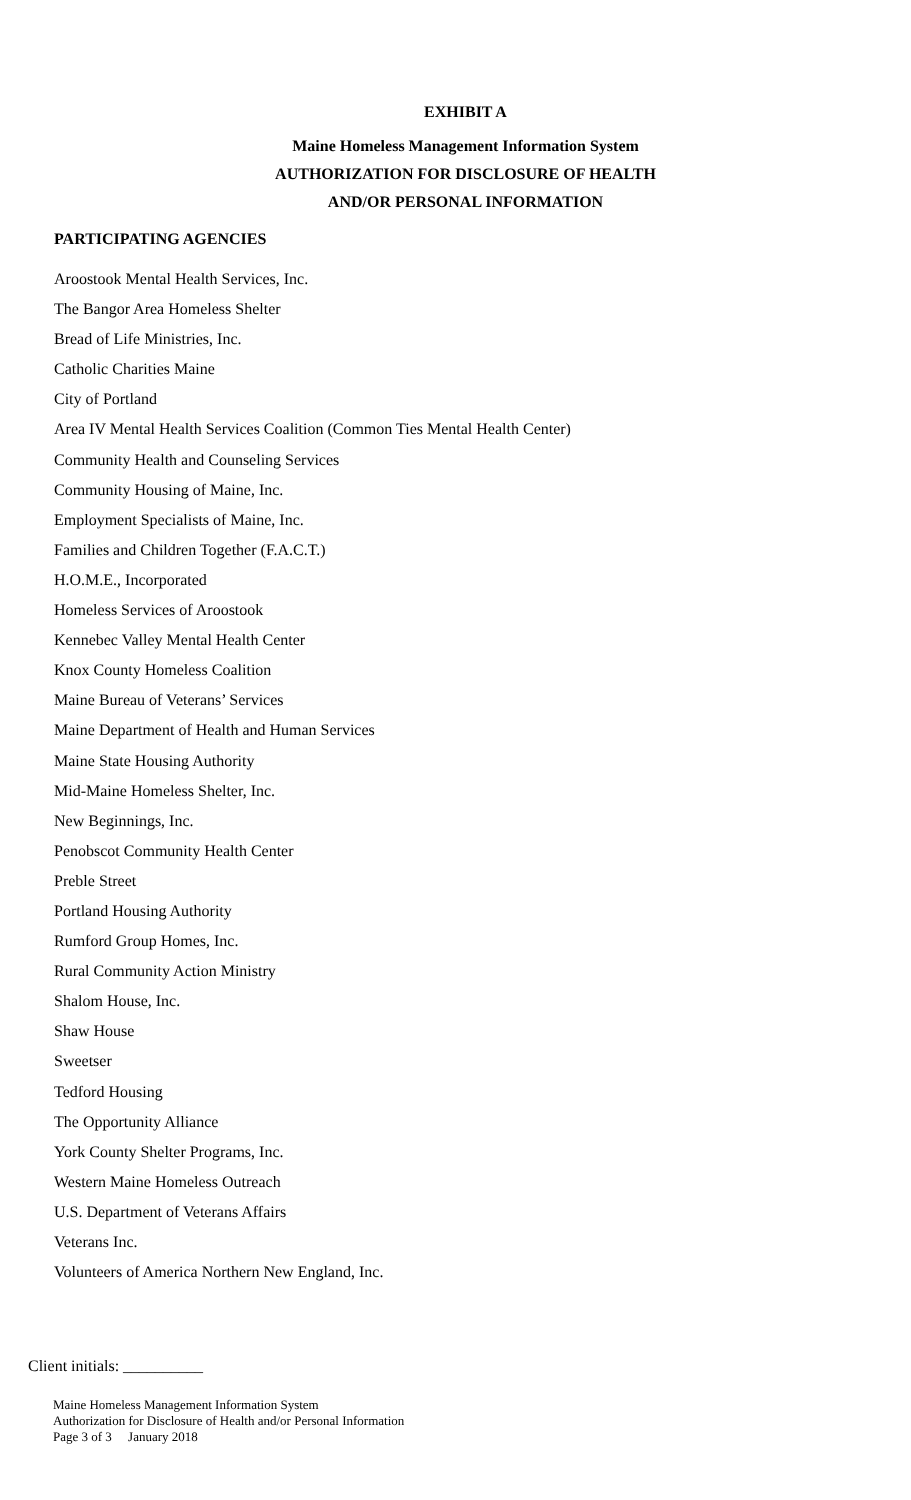EXHIBIT A
Maine Homeless Management Information System
AUTHORIZATION FOR DISCLOSURE OF HEALTH
AND/OR PERSONAL INFORMATION
PARTICIPATING AGENCIES
Aroostook Mental Health Services, Inc.
The Bangor Area Homeless Shelter
Bread of Life Ministries, Inc.
Catholic Charities Maine
City of Portland
Area IV Mental Health Services Coalition (Common Ties Mental Health Center)
Community Health and Counseling Services
Community Housing of Maine, Inc.
Employment Specialists of Maine, Inc.
Families and Children Together (F.A.C.T.)
H.O.M.E., Incorporated
Homeless Services of Aroostook
Kennebec Valley Mental Health Center
Knox County Homeless Coalition
Maine Bureau of Veterans’ Services
Maine Department of Health and Human Services
Maine State Housing Authority
Mid-Maine Homeless Shelter, Inc.
New Beginnings, Inc.
Penobscot Community Health Center
Preble Street
Portland Housing Authority
Rumford Group Homes, Inc.
Rural Community Action Ministry
Shalom House, Inc.
Shaw House
Sweetser
Tedford Housing
The Opportunity Alliance
York County Shelter Programs, Inc.
Western Maine Homeless Outreach
U.S. Department of Veterans Affairs
Veterans Inc.
Volunteers of America Northern New England, Inc.
Client initials: __________
Maine Homeless Management Information System
Authorization for Disclosure of Health and/or Personal Information
Page 3 of 3 January 2018